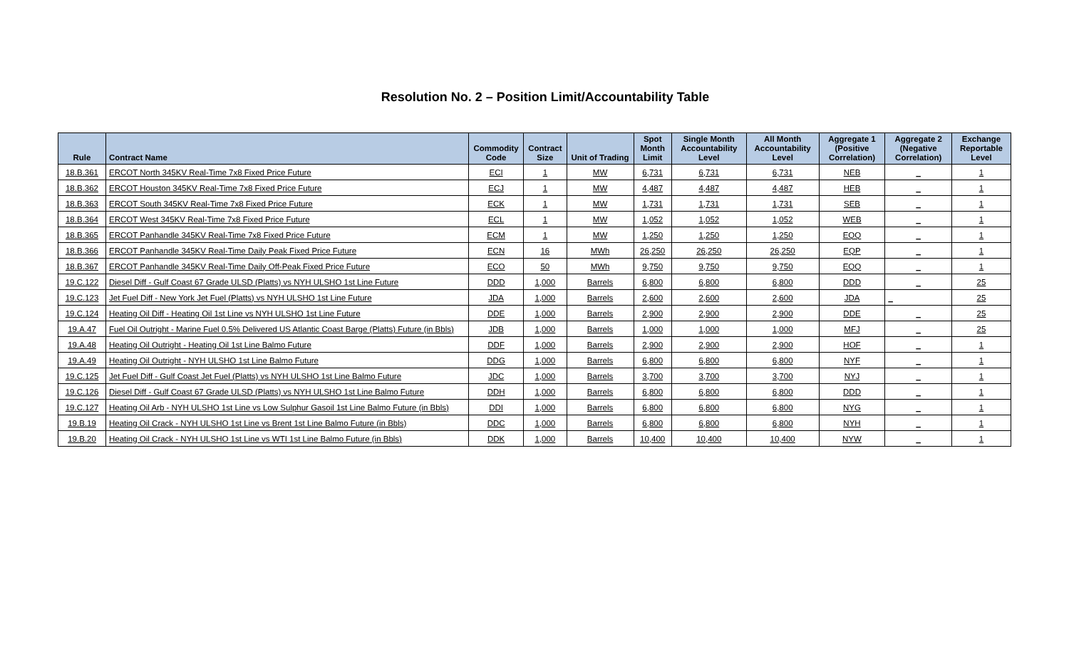Resolution No. 2 – Position Limit/Accountability Table
| Rule | Contract Name | Commodity Code | Contract Size | Unit of Trading | Spot Month Limit | Single Month Accountability Level | All Month Accountability Level | Aggregate 1 (Positive Correlation) | Aggregate 2 (Negative Correlation) | Exchange Reportable Level |
| --- | --- | --- | --- | --- | --- | --- | --- | --- | --- | --- |
| 18.B.361 | ERCOT North 345KV Real-Time 7x8 Fixed Price Future | ECI | 1 | MW | 6,731 | 6,731 | 6,731 | NEB | _ | 1 |
| 18.B.362 | ERCOT Houston 345KV Real-Time 7x8 Fixed Price Future | ECJ | 1 | MW | 4,487 | 4,487 | 4,487 | HEB | _ | 1 |
| 18.B.363 | ERCOT South 345KV Real-Time 7x8 Fixed Price Future | ECK | 1 | MW | 1,731 | 1,731 | 1,731 | SEB | _ | 1 |
| 18.B.364 | ERCOT West 345KV Real-Time 7x8 Fixed Price Future | ECL | 1 | MW | 1,052 | 1,052 | 1,052 | WEB | _ | 1 |
| 18.B.365 | ERCOT Panhandle 345KV Real-Time 7x8 Fixed Price Future | ECM | 1 | MW | 1,250 | 1,250 | 1,250 | EQQ | _ | 1 |
| 18.B.366 | ERCOT Panhandle 345KV Real-Time Daily Peak Fixed Price Future | ECN | 16 | MWh | 26,250 | 26,250 | 26,250 | EQP | _ | 1 |
| 18.B.367 | ERCOT Panhandle 345KV Real-Time Daily Off-Peak Fixed Price Future | ECO | 50 | MWh | 9,750 | 9,750 | 9,750 | EQQ | _ | 1 |
| 19.C.122 | Diesel Diff - Gulf Coast 67 Grade ULSD (Platts) vs NYH ULSHO 1st Line Future | DDD | 1,000 | Barrels | 6,800 | 6,800 | 6,800 | DDD | _ | 25 |
| 19.C.123 | Jet Fuel Diff - New York Jet Fuel (Platts) vs NYH ULSHO 1st Line Future | JDA | 1,000 | Barrels | 2,600 | 2,600 | 2,600 | JDA | _ | 25 |
| 19.C.124 | Heating Oil Diff - Heating Oil 1st Line vs NYH ULSHO 1st Line Future | DDE | 1,000 | Barrels | 2,900 | 2,900 | 2,900 | DDE | _ | 25 |
| 19.A.47 | Fuel Oil Outright - Marine Fuel 0.5% Delivered US Atlantic Coast Barge (Platts) Future (in Bbls) | JDB | 1,000 | Barrels | 1,000 | 1,000 | 1,000 | MFJ | _ | 25 |
| 19.A.48 | Heating Oil Outright - Heating Oil 1st Line Balmo Future | DDF | 1,000 | Barrels | 2,900 | 2,900 | 2,900 | HOF | _ | 1 |
| 19.A.49 | Heating Oil Outright - NYH ULSHO 1st Line Balmo Future | DDG | 1,000 | Barrels | 6,800 | 6,800 | 6,800 | NYF | _ | 1 |
| 19.C.125 | Jet Fuel Diff - Gulf Coast Jet Fuel (Platts) vs NYH ULSHO 1st Line Balmo Future | JDC | 1,000 | Barrels | 3,700 | 3,700 | 3,700 | NYJ | _ | 1 |
| 19.C.126 | Diesel Diff - Gulf Coast 67 Grade ULSD (Platts) vs NYH ULSHO 1st Line Balmo Future | DDH | 1,000 | Barrels | 6,800 | 6,800 | 6,800 | DDD | _ | 1 |
| 19.C.127 | Heating Oil Arb - NYH ULSHO 1st Line vs Low Sulphur Gasoil 1st Line Balmo Future (in Bbls) | DDI | 1,000 | Barrels | 6,800 | 6,800 | 6,800 | NYG | _ | 1 |
| 19.B.19 | Heating Oil Crack - NYH ULSHO 1st Line vs Brent 1st Line Balmo Future (in Bbls) | DDC | 1,000 | Barrels | 6,800 | 6,800 | 6,800 | NYH | _ | 1 |
| 19.B.20 | Heating Oil Crack - NYH ULSHO 1st Line vs WTI 1st Line Balmo Future (in Bbls) | DDK | 1,000 | Barrels | 10,400 | 10,400 | 10,400 | NYW | _ | 1 |